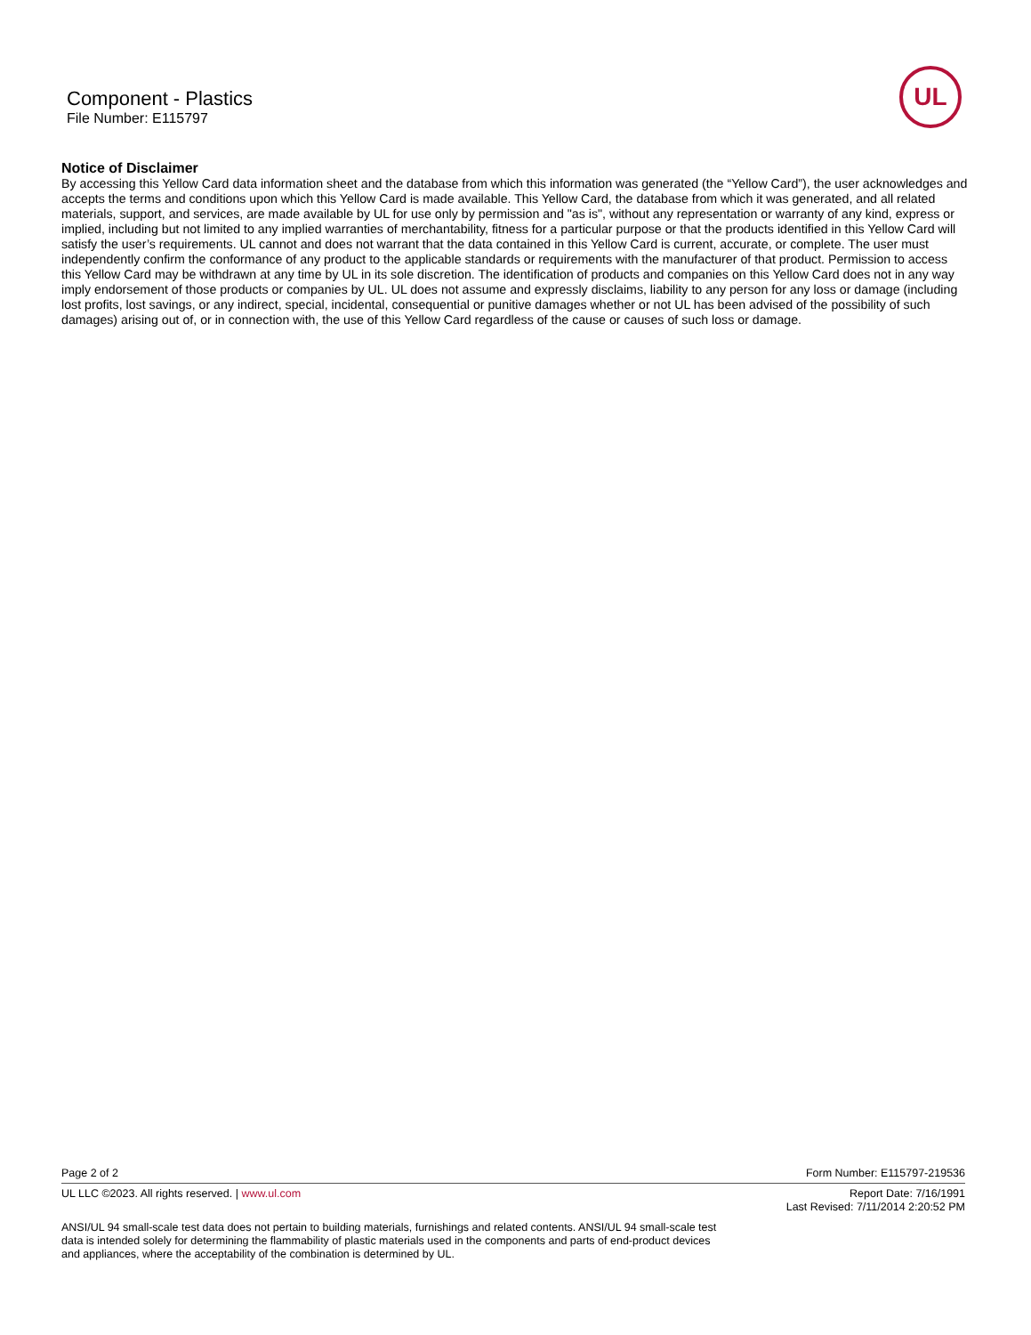Component - Plastics
File Number: E115797
UL
Notice of Disclaimer
By accessing this Yellow Card data information sheet and the database from which this information was generated (the “Yellow Card”), the user acknowledges and accepts the terms and conditions upon which this Yellow Card is made available. This Yellow Card, the database from which it was generated, and all related materials, support, and services, are made available by UL for use only by permission and "as is", without any representation or warranty of any kind, express or implied, including but not limited to any implied warranties of merchantability, fitness for a particular purpose or that the products identified in this Yellow Card will satisfy the user’s requirements. UL cannot and does not warrant that the data contained in this Yellow Card is current, accurate, or complete. The user must independently confirm the conformance of any product to the applicable standards or requirements with the manufacturer of that product. Permission to access this Yellow Card may be withdrawn at any time by UL in its sole discretion. The identification of products and companies on this Yellow Card does not in any way imply endorsement of those products or companies by UL. UL does not assume and expressly disclaims, liability to any person for any loss or damage (including lost profits, lost savings, or any indirect, special, incidental, consequential or punitive damages whether or not UL has been advised of the possibility of such damages) arising out of, or in connection with, the use of this Yellow Card regardless of the cause or causes of such loss or damage.
Page 2 of 2 Form Number: E115797-219536
UL LLC ©2023. All rights reserved. | www.ul.com Report Date: 7/16/1991
Last Revised: 7/11/2014 2:20:52 PM
ANSI/UL 94 small-scale test data does not pertain to building materials, furnishings and related contents. ANSI/UL 94 small-scale test data is intended solely for determining the flammability of plastic materials used in the components and parts of end-product devices and appliances, where the acceptability of the combination is determined by UL.